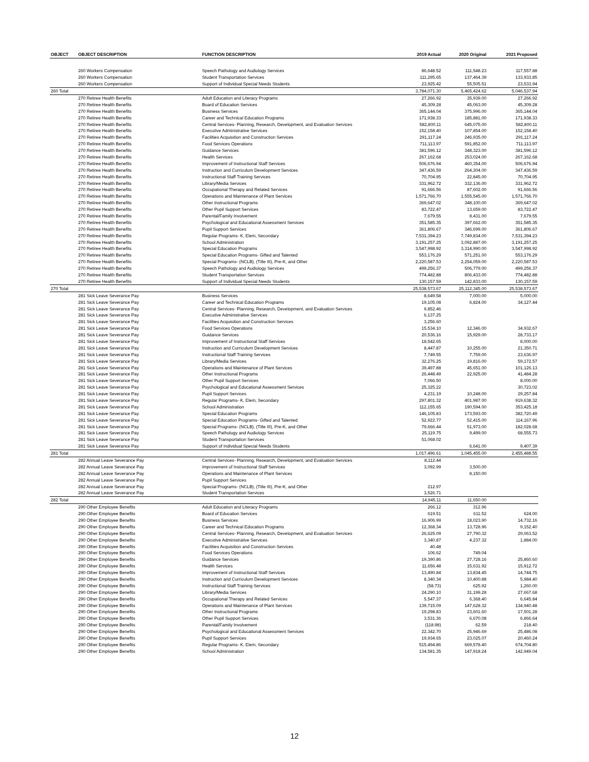| OBJECT | OBJECT DESCRIPTION | FUNCTION DESCRIPTION | 2019 Actual | 2020 Original | 2021 Proposed |
| --- | --- | --- | --- | --- | --- |
| | 260 Workers Compensation | Speech Pathology and Audiology Services | 86,648.52 | 111,548.23 | 117,557.88 |
| | 260 Workers Compensation | Student Transportation Services | 111,295.65 | 137,464.39 | 133,933.85 |
| | 260 Workers Compensation | Support of Individual Special Needs Students | 23,925.42 | 55,505.51 | 23,533.94 |
| 260 Total | | | 3,784,071.30 | 5,465,424.62 | 5,046,537.94 |
| | 270 Retiree Health Benefits | Adult Education and Literacy Programs | 27,266.92 | 35,939.00 | 27,266.92 |
| | 270 Retiree Health Benefits | Board of Education Services | 45,309.28 | 45,063.00 | 45,309.28 |
| | 270 Retiree Health Benefits | Business Services | 365,144.04 | 375,996.00 | 365,144.04 |
| | 270 Retiree Health Benefits | Career and Technical Education Programs | 171,938.33 | 185,881.00 | 171,938.33 |
| | 270 Retiree Health Benefits | Central Services- Planning, Research, Development, and Evaluation Services | 582,800.11 | 645,075.00 | 582,800.11 |
| | 270 Retiree Health Benefits | Executive Administrative Services | 152,158.40 | 107,854.00 | 152,158.40 |
| | 270 Retiree Health Benefits | Facilities Acquisition and Construction Services | 291,117.24 | 246,935.00 | 291,117.24 |
| | 270 Retiree Health Benefits | Food Services Operations | 711,113.97 | 591,852.00 | 711,113.97 |
| | 270 Retiree Health Benefits | Guidance Services | 381,596.12 | 348,323.00 | 381,596.12 |
| | 270 Retiree Health Benefits | Health Services | 267,162.68 | 253,024.00 | 267,162.68 |
| | 270 Retiree Health Benefits | Improvement of Instructional Staff Services | 506,676.94 | 460,354.00 | 506,676.94 |
| | 270 Retiree Health Benefits | Instruction and Curriculum Development Services | 347,436.59 | 264,304.00 | 347,436.59 |
| | 270 Retiree Health Benefits | Instructional Staff Training Services | 70,704.95 | 22,845.00 | 70,704.95 |
| | 270 Retiree Health Benefits | Library/Media Services | 331,962.72 | 332,136.00 | 331,962.72 |
| | 270 Retiree Health Benefits | Occupational Therapy and Related Services | 91,666.56 | 87,602.00 | 91,666.56 |
| | 270 Retiree Health Benefits | Operations and Maintenance of Plant Services | 1,571,766.70 | 1,555,545.00 | 1,571,766.70 |
| | 270 Retiree Health Benefits | Other Instructional Programs | 369,647.02 | 348,100.00 | 369,647.02 |
| | 270 Retiree Health Benefits | Other Pupil Support Services | 83,722.47 | 13,659.00 | 83,722.47 |
| | 270 Retiree Health Benefits | Parental/Family Involvement | 7,679.55 | 8,431.00 | 7,679.55 |
| | 270 Retiree Health Benefits | Psychological and Educational Assessment Services | 351,585.35 | 397,662.00 | 351,585.35 |
| | 270 Retiree Health Benefits | Pupil Support Services | 361,806.67 | 346,699.00 | 361,806.67 |
| | 270 Retiree Health Benefits | Regular Programs- K, Elem, Secondary | 7,531,394.23 | 7,749,834.00 | 7,531,394.23 |
| | 270 Retiree Health Benefits | School Administration | 3,191,257.25 | 3,092,887.00 | 3,191,257.25 |
| | 270 Retiree Health Benefits | Special Education Programs | 3,547,998.92 | 3,314,990.00 | 3,547,998.92 |
| | 270 Retiree Health Benefits | Special Education Programs- Gifted and Talented | 553,176.29 | 571,251.00 | 553,176.29 |
| | 270 Retiree Health Benefits | Special Programs- (NCLB), (Title III), Pre-K, and Other | 2,220,587.53 | 2,254,059.00 | 2,220,587.53 |
| | 270 Retiree Health Benefits | Speech Pathology and Audiology Services | 499,256.37 | 506,779.00 | 499,256.37 |
| | 270 Retiree Health Benefits | Student Transportation Services | 774,482.88 | 806,433.00 | 774,482.88 |
| | 270 Retiree Health Benefits | Support of Individual Special Needs Students | 130,157.59 | 142,833.00 | 130,157.59 |
| 270 Total | | | 25,538,573.67 | 25,112,345.00 | 25,538,573.67 |
| | 281 Sick Leave Severance Pay | Business Services | 8,649.58 | 7,000.00 | 5,000.00 |
| | 281 Sick Leave Severance Pay | Career and Technical Education Programs | 19,105.08 | 6,824.00 | 34,127.44 |
| | 281 Sick Leave Severance Pay | Central Services- Planning, Research, Development, and Evaluation Services | 9,852.46 | | |
| | 281 Sick Leave Severance Pay | Executive Administrative Services | 6,137.25 | | |
| | 281 Sick Leave Severance Pay | Facilities Acquisition and Construction Services | 3,256.60 | | |
| | 281 Sick Leave Severance Pay | Food Services Operations | 15,534.10 | 12,346.00 | 34,932.67 |
| | 281 Sick Leave Severance Pay | Guidance Services | 20,536.16 | 15,929.00 | 28,733.17 |
| | 281 Sick Leave Severance Pay | Improvement of Instructional Staff Services | 18,542.65 | | 8,000.00 |
| | 281 Sick Leave Severance Pay | Instruction and Curriculum Development Services | 8,447.87 | 10,255.00 | 21,350.71 |
| | 281 Sick Leave Severance Pay | Instructional Staff Training Services | 7,749.55 | 7,759.00 | 23,636.97 |
| | 281 Sick Leave Severance Pay | Library/Media Services | 32,276.25 | 19,816.00 | 59,172.57 |
| | 281 Sick Leave Severance Pay | Operations and Maintenance of Plant Services | 39,497.88 | 45,651.00 | 101,126.13 |
| | 281 Sick Leave Severance Pay | Other Instructional Programs | 26,448.49 | 22,925.00 | 41,484.28 |
| | 281 Sick Leave Severance Pay | Other Pupil Support Services | 7,066.50 | | 8,000.00 |
| | 281 Sick Leave Severance Pay | Psychological and Educational Assessment Services | 25,325.22 | | 30,723.02 |
| | 281 Sick Leave Severance Pay | Pupil Support Services | 4,231.19 | 10,248.00 | 29,257.84 |
| | 281 Sick Leave Severance Pay | Regular Programs- K, Elem, Secondary | 297,801.32 | 401,987.00 | 919,638.32 |
| | 281 Sick Leave Severance Pay | School Administration | 112,155.65 | 190,594.00 | 353,425.18 |
| | 281 Sick Leave Severance Pay | Special Education Programs | 146,105.83 | 173,593.00 | 382,720.49 |
| | 281 Sick Leave Severance Pay | Special Education Programs- Gifted and Talented | 52,922.77 | 52,415.00 | 114,167.96 |
| | 281 Sick Leave Severance Pay | Special Programs- (NCLB), (Title III), Pre-K, and Other | 79,666.44 | 51,973.00 | 182,028.68 |
| | 281 Sick Leave Severance Pay | Speech Pathology and Audiology Services | 25,119.75 | 9,499.00 | 68,555.73 |
| | 281 Sick Leave Severance Pay | Student Transportation Services | 51,068.02 | | |
| | 281 Sick Leave Severance Pay | Support of Individual Special Needs Students | | 6,641.00 | 9,407.39 |
| 281 Total | | | 1,017,496.61 | 1,045,455.00 | 2,455,488.55 |
| | 282 Annual Leave Severance Pay | Central Services- Planning, Research, Development, and Evaluation Services | 8,112.44 | | |
| | 282 Annual Leave Severance Pay | Improvement of Instructional Staff Services | 3,092.99 | 3,500.00 | |
| | 282 Annual Leave Severance Pay | Operations and Maintenance of Plant Services | | 8,150.00 | |
| | 282 Annual Leave Severance Pay | Pupil Support Services | | | |
| | 282 Annual Leave Severance Pay | Special Programs- (NCLB), (Title III), Pre-K, and Other | 212.97 | | |
| | 282 Annual Leave Severance Pay | Student Transportation Services | 3,526.71 | | |
| 282 Total | | | 14,945.11 | 11,650.00 | |
| | 290 Other Employee Benefits | Adult Education and Literacy Programs | 266.12 | 312.96 | |
| | 290 Other Employee Benefits | Board of Education Services | 619.51 | 611.52 | 624.00 |
| | 290 Other Employee Benefits | Business Services | 16,906.99 | 18,023.90 | 14,732.16 |
| | 290 Other Employee Benefits | Career and Technical Education Programs | 12,368.34 | 13,728.96 | 9,152.40 |
| | 290 Other Employee Benefits | Central Services- Planning, Research, Development, and Evaluation Services | 26,625.09 | 27,790.32 | 29,063.52 |
| | 290 Other Employee Benefits | Executive Administrative Services | 3,340.87 | 4,237.32 | 1,884.00 |
| | 290 Other Employee Benefits | Facilities Acquisition and Construction Services | 40.48 | | |
| | 290 Other Employee Benefits | Food Services Operations | 106.62 | 749.04 | |
| | 290 Other Employee Benefits | Guidance Services | 19,390.86 | 27,728.16 | 25,860.60 |
| | 290 Other Employee Benefits | Health Services | 11,656.48 | 15,631.92 | 15,912.72 |
| | 290 Other Employee Benefits | Improvement of Instructional Staff Services | 13,490.84 | 13,834.45 | 14,744.75 |
| | 290 Other Employee Benefits | Instruction and Curriculum Development Services | 8,340.34 | 10,400.88 | 5,984.40 |
| | 290 Other Employee Benefits | Instructional Staff Training Services | (58.73) | 625.92 | 1,260.00 |
| | 290 Other Employee Benefits | Library/Media Services | 24,290.10 | 31,199.28 | 27,667.68 |
| | 290 Other Employee Benefits | Occupational Therapy and Related Services | 5,547.37 | 6,368.40 | 6,645.84 |
| | 290 Other Employee Benefits | Operations and Maintenance of Plant Services | 139,715.09 | 147,628.32 | 134,940.48 |
| | 290 Other Employee Benefits | Other Instructional Programs | 19,298.83 | 23,601.60 | 17,501.28 |
| | 290 Other Employee Benefits | Other Pupil Support Services | 3,531.36 | 6,670.08 | 6,866.64 |
| | 290 Other Employee Benefits | Parental/Family Involvement | (118.98) | 62.59 | 218.40 |
| | 290 Other Employee Benefits | Psychological and Educational Assessment Services | 22,342.70 | 25,946.69 | 25,486.08 |
| | 290 Other Employee Benefits | Pupil Support Services | 19,934.65 | 23,025.07 | 20,460.24 |
| | 290 Other Employee Benefits | Regular Programs- K, Elem, Secondary | 515,494.86 | 669,578.40 | 674,704.80 |
| | 290 Other Employee Benefits | School Administration | 134,581.35 | 147,918.24 | 142,949.04 |
12